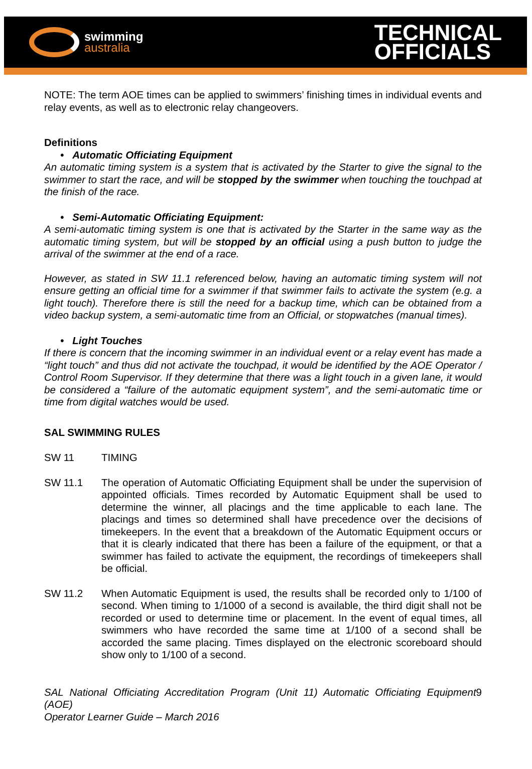swimming
australia
TECHNICAL
OFFICIALS
NOTE: The term AOE times can be applied to swimmers’ finishing times in individual events and relay events, as well as to electronic relay changeovers.
Definitions
• Automatic Officiating Equipment
An automatic timing system is a system that is activated by the Starter to give the signal to the swimmer to start the race, and will be stopped by the swimmer when touching the touchpad at the finish of the race.
• Semi-Automatic Officiating Equipment:
A semi-automatic timing system is one that is activated by the Starter in the same way as the automatic timing system, but will be stopped by an official using a push button to judge the arrival of the swimmer at the end of a race.
However, as stated in SW 11.1 referenced below, having an automatic timing system will not ensure getting an official time for a swimmer if that swimmer fails to activate the system (e.g. a light touch). Therefore there is still the need for a backup time, which can be obtained from a video backup system, a semi-automatic time from an Official, or stopwatches (manual times).
• Light Touches
If there is concern that the incoming swimmer in an individual event or a relay event has made a “light touch” and thus did not activate the touchpad, it would be identified by the AOE Operator / Control Room Supervisor. If they determine that there was a light touch in a given lane, it would be considered a “failure of the automatic equipment system”, and the semi-automatic time or time from digital watches would be used.
SAL SWIMMING RULES
SW 11 TIMING
SW 11.1 The operation of Automatic Officiating Equipment shall be under the supervision of appointed officials. Times recorded by Automatic Equipment shall be used to determine the winner, all placings and the time applicable to each lane. The placings and times so determined shall have precedence over the decisions of timekeepers. In the event that a breakdown of the Automatic Equipment occurs or that it is clearly indicated that there has been a failure of the equipment, or that a swimmer has failed to activate the equipment, the recordings of timekeepers shall be official.
SW 11.2 When Automatic Equipment is used, the results shall be recorded only to 1/100 of second. When timing to 1/1000 of a second is available, the third digit shall not be recorded or used to determine time or placement. In the event of equal times, all swimmers who have recorded the same time at 1/100 of a second shall be accorded the same placing. Times displayed on the electronic scoreboard should show only to 1/100 of a second.
SAL National Officiating Accreditation Program (Unit 11) Automatic Officiating Equipment (AOE)
Operator Learner Guide – March 2016
9